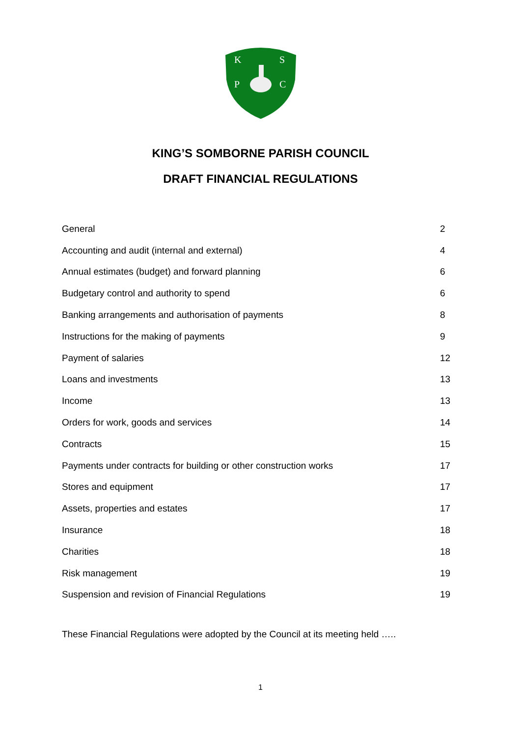K
S
P
C
KING’S SOMBORNE PARISH COUNCIL
DRAFT FINANCIAL REGULATIONS
| General | 2 |
| Accounting and audit (internal and external) | 4 |
| Annual estimates (budget) and forward planning | 6 |
| Budgetary control and authority to spend | 6 |
| Banking arrangements and authorisation of payments | 8 |
| Instructions for the making of payments | 9 |
| Payment of salaries | 12 |
| Loans and investments | 13 |
| Income | 13 |
| Orders for work, goods and services | 14 |
| Contracts | 15 |
| Payments under contracts for building or other construction works | 17 |
| Stores and equipment | 17 |
| Assets, properties and estates | 17 |
| Insurance | 18 |
| Charities | 18 |
| Risk management | 19 |
| Suspension and revision of Financial Regulations | 19 |
These Financial Regulations were adopted by the Council at its meeting held …..
1